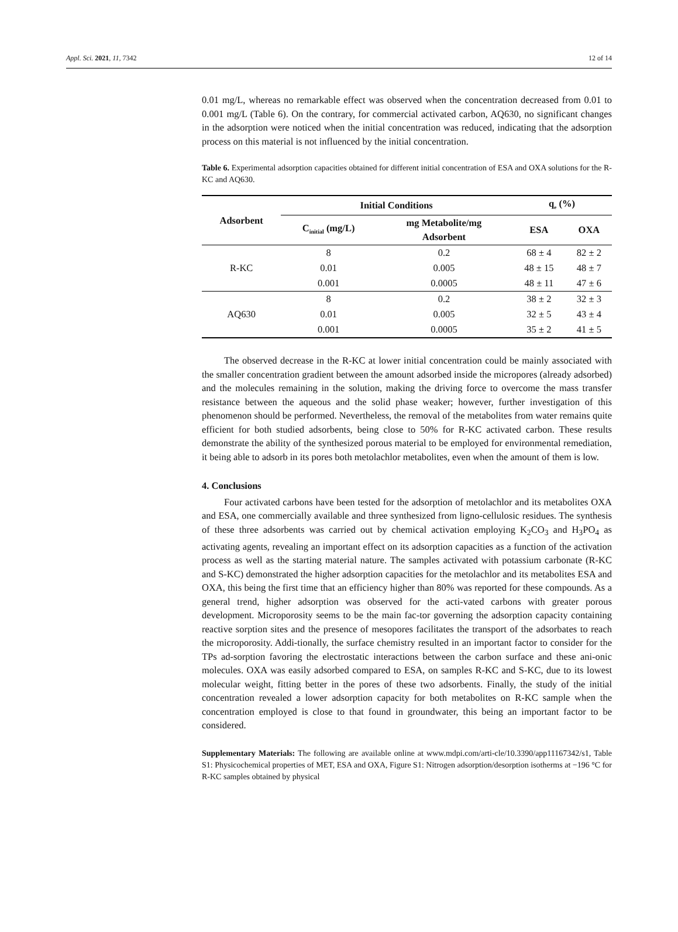Appl. Sci. 2021, 11, 7342 12 of 14
0.01 mg/L, whereas no remarkable effect was observed when the concentration decreased from 0.01 to 0.001 mg/L (Table 6). On the contrary, for commercial activated carbon, AQ630, no significant changes in the adsorption were noticed when the initial concentration was reduced, indicating that the adsorption process on this material is not influenced by the initial concentration.
Table 6. Experimental adsorption capacities obtained for different initial concentration of ESA and OXA solutions for the R-KC and AQ630.
| Adsorbent | Initial Conditions | | q<sub>e</sub> (%) | |
| --- | --- | --- | --- | --- |
| | C<sub>initial</sub> (mg/L) | mg Metabolite/mg Adsorbent | ESA | OXA |
| R-KC | 8 | 0.2 | 68 ± 4 | 82 ± 2 |
| | 0.01 | 0.005 | 48 ± 15 | 48 ± 7 |
| | 0.001 | 0.0005 | 48 ± 11 | 47 ± 6 |
| AQ630 | 8 | 0.2 | 38 ± 2 | 32 ± 3 |
| | 0.01 | 0.005 | 32 ± 5 | 43 ± 4 |
| | 0.001 | 0.0005 | 35 ± 2 | 41 ± 5 |
The observed decrease in the R-KC at lower initial concentration could be mainly associated with the smaller concentration gradient between the amount adsorbed inside the micropores (already adsorbed) and the molecules remaining in the solution, making the driving force to overcome the mass transfer resistance between the aqueous and the solid phase weaker; however, further investigation of this phenomenon should be performed. Nevertheless, the removal of the metabolites from water remains quite efficient for both studied adsorbents, being close to 50% for R-KC activated carbon. These results demonstrate the ability of the synthesized porous material to be employed for environmental remediation, it being able to adsorb in its pores both metolachlor metabolites, even when the amount of them is low.
4. Conclusions
Four activated carbons have been tested for the adsorption of metolachlor and its metabolites OXA and ESA, one commercially available and three synthesized from ligno-cellulosic residues. The synthesis of these three adsorbents was carried out by chemical activation employing K<sub>2</sub>CO<sub>3</sub> and H<sub>3</sub>PO<sub>4</sub> as activating agents, revealing an important effect on its adsorption capacities as a function of the activation process as well as the starting material nature. The samples activated with potassium carbonate (R-KC and S-KC) demonstrated the higher adsorption capacities for the metolachlor and its metabolites ESA and OXA, this being the first time that an efficiency higher than 80% was reported for these compounds. As a general trend, higher adsorption was observed for the acti-vated carbons with greater porous development. Microporosity seems to be the main fac-tor governing the adsorption capacity containing reactive sorption sites and the presence of mesopores facilitates the transport of the adsorbates to reach the microporosity. Addi-tionally, the surface chemistry resulted in an important factor to consider for the TPs ad-sorption favoring the electrostatic interactions between the carbon surface and these ani-onic molecules. OXA was easily adsorbed compared to ESA, on samples R-KC and S-KC, due to its lowest molecular weight, fitting better in the pores of these two adsorbents. Finally, the study of the initial concentration revealed a lower adsorption capacity for both metabolites on R-KC sample when the concentration employed is close to that found in groundwater, this being an important factor to be considered.
Supplementary Materials: The following are available online at www.mdpi.com/arti-cle/10.3390/app11167342/s1, Table S1: Physicochemical properties of MET, ESA and OXA, Figure S1: Nitrogen adsorption/desorption isotherms at −196 °C for R-KC samples obtained by physical